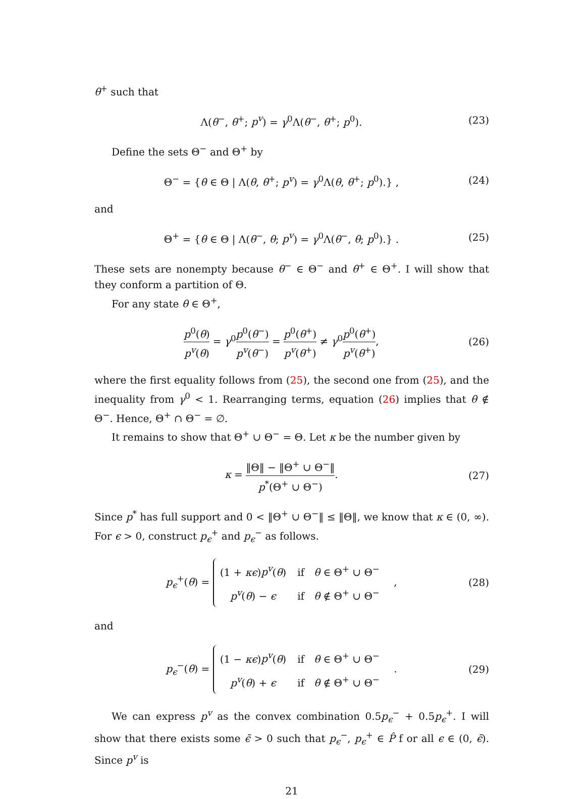θ<sup>+</sup> such that
Λ(θ<sup>−</sup>, θ<sup>+</sup>; p<sup>v</sup>) = γ<sup>0</sup>Λ(θ<sup>−</sup>, θ<sup>+</sup>; p<sup>0</sup>). (23)
Define the sets Θ<sup>−</sup> and Θ<sup>+</sup> by
Θ<sup>−</sup> = {θ ∈ Θ | Λ(θ, θ<sup>+</sup>; p<sup>v</sup>) = γ<sup>0</sup>Λ(θ, θ<sup>+</sup>; p<sup>0</sup>).} , (24)
and
Θ<sup>+</sup> = {θ ∈ Θ | Λ(θ<sup>−</sup>, θ; p<sup>v</sup>) = γ<sup>0</sup>Λ(θ<sup>−</sup>, θ; p<sup>0</sup>).} . (25)
These sets are nonempty because θ<sup>−</sup> ∈ Θ<sup>−</sup> and θ<sup>+</sup> ∈ Θ<sup>+</sup>. I will show that they conform a partition of Θ.
For any state θ ∈ Θ<sup>+</sup>,
p<sup>0</sup>(θ) p<sup>v</sup>(θ) = γ<sup>0</sup>p<sup>0</sup>(θ<sup>−</sup>) p<sup>v</sup>(θ<sup>−</sup>) = p<sup>0</sup>(θ<sup>+</sup>) p<sup>v</sup>(θ<sup>+</sup>) ≠ γ<sup>0</sup>p<sup>0</sup>(θ<sup>+</sup>) p<sup>v</sup>(θ<sup>+</sup>), (26)
where the first equality follows from (25), the second one from (25), and the inequality from γ<sup>0</sup> < 1. Rearranging terms, equation (26) implies that θ ∉ Θ<sup>−</sup>. Hence, Θ<sup>+</sup> ∩ Θ<sup>−</sup> = ∅.
It remains to show that Θ<sup>+</sup> ∪ Θ<sup>−</sup> = Θ. Let κ be the number given by
κ = ‖Θ‖ − ‖Θ<sup>+</sup> ∪ Θ<sup>−</sup>‖ p<sup>*</sup>(Θ<sup>+</sup> ∪ Θ<sup>−</sup>). (27)
Since p<sup>*</sup> has full support and 0 < ‖Θ<sup>+</sup> ∪ Θ<sup>−</sup>‖ ≤ ‖Θ‖, we know that κ ∈ (0, ∞). For ϵ > 0, construct p<sub>ϵ</sub><sup>+</sup> and p<sub>ϵ</sub><sup>−</sup> as follows.
p<sub>ϵ</sub><sup>+</sup>(θ) =
| (1 + κϵ ) p<sup>v</sup> ( θ ) | if θ ∈ Θ<sup>+</sup> ∪ Θ<sup>−</sup> |
| p<sup>v</sup> ( θ ) − ϵ | if θ ∉ Θ<sup>+</sup> ∪ Θ<sup>−</sup> |
, (28)
and
p<sub>ϵ</sub><sup>−</sup>(θ) =
| (1 − κϵ ) p<sup>v</sup> ( θ ) | if θ ∈ Θ<sup>+</sup> ∪ Θ<sup>−</sup> |
| p<sup>v</sup> ( θ ) + ϵ | if θ ∉ Θ<sup>+</sup> ∪ Θ<sup>−</sup> |
. (29)
We can express p<sup>v</sup> as the convex combination 0.5p<sub>ϵ</sub><sup>−</sup> + 0.5p<sub>ϵ</sub><sup>+</sup>. I will show that there exists some ϵ̄ > 0 such that p<sub>ϵ</sub><sup>−</sup>, p<sub>ϵ</sub><sup>+</sup> ∈ P̂ f or all ϵ ∈ (0, ϵ̄). Since p<sup>v</sup> is
21